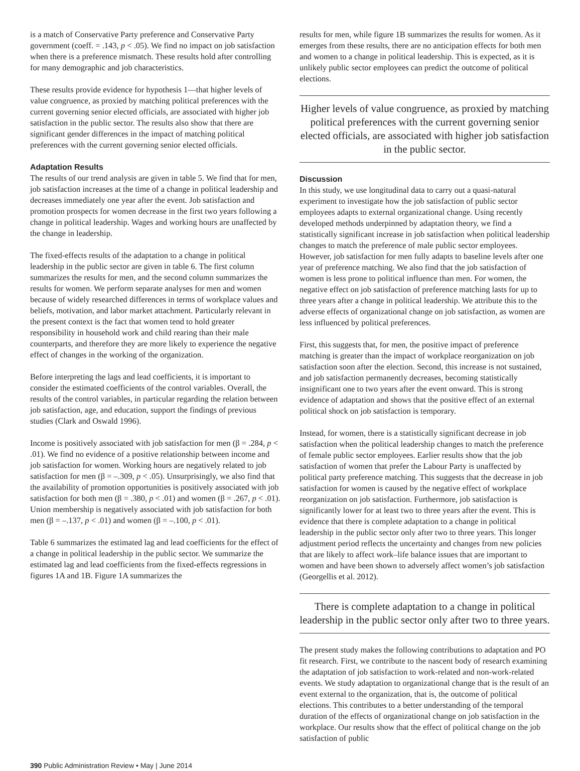is a match of Conservative Party preference and Conservative Party government (coeff. = .143, p < .05). We find no impact on job satisfaction when there is a preference mismatch. These results hold after controlling for many demographic and job characteristics.
These results provide evidence for hypothesis 1—that higher levels of value congruence, as proxied by matching political preferences with the current governing senior elected officials, are associated with higher job satisfaction in the public sector. The results also show that there are significant gender differences in the impact of matching political preferences with the current governing senior elected officials.
Adaptation Results
The results of our trend analysis are given in table 5. We find that for men, job satisfaction increases at the time of a change in political leadership and decreases immediately one year after the event. Job satisfaction and promotion prospects for women decrease in the first two years following a change in political leadership. Wages and working hours are unaffected by the change in leadership.
The fixed-effects results of the adaptation to a change in political leadership in the public sector are given in table 6. The first column summarizes the results for men, and the second column summarizes the results for women. We perform separate analyses for men and women because of widely researched differences in terms of workplace values and beliefs, motivation, and labor market attachment. Particularly relevant in the present context is the fact that women tend to hold greater responsibility in household work and child rearing than their male counterparts, and therefore they are more likely to experience the negative effect of changes in the working of the organization.
Before interpreting the lags and lead coefficients, it is important to consider the estimated coefficients of the control variables. Overall, the results of the control variables, in particular regarding the relation between job satisfaction, age, and education, support the findings of previous studies (Clark and Oswald 1996).
Income is positively associated with job satisfaction for men (β = .284, p < .01). We find no evidence of a positive relationship between income and job satisfaction for women. Working hours are negatively related to job satisfaction for men (β = –.309, p < .05). Unsurprisingly, we also find that the availability of promotion opportunities is positively associated with job satisfaction for both men (β = .380, p < .01) and women (β = .267, p < .01). Union membership is negatively associated with job satisfaction for both men (β = –.137, p < .01) and women (β = –.100, p < .01).
Table 6 summarizes the estimated lag and lead coefficients for the effect of a change in political leadership in the public sector. We summarize the estimated lag and lead coefficients from the fixed-effects regressions in figures 1A and 1B. Figure 1A summarizes the
results for men, while figure 1B summarizes the results for women. As it emerges from these results, there are no anticipation effects for both men and women to a change in political leadership. This is expected, as it is unlikely public sector employees can predict the outcome of political elections.
Higher levels of value congruence, as proxied by matching political preferences with the current governing senior elected officials, are associated with higher job satisfaction in the public sector.
Discussion
In this study, we use longitudinal data to carry out a quasi-natural experiment to investigate how the job satisfaction of public sector employees adapts to external organizational change. Using recently developed methods underpinned by adaptation theory, we find a statistically significant increase in job satisfaction when political leadership changes to match the preference of male public sector employees. However, job satisfaction for men fully adapts to baseline levels after one year of preference matching. We also find that the job satisfaction of women is less prone to political influence than men. For women, the negative effect on job satisfaction of preference matching lasts for up to three years after a change in political leadership. We attribute this to the adverse effects of organizational change on job satisfaction, as women are less influenced by political preferences.
First, this suggests that, for men, the positive impact of preference matching is greater than the impact of workplace reorganization on job satisfaction soon after the election. Second, this increase is not sustained, and job satisfaction permanently decreases, becoming statistically insignificant one to two years after the event onward. This is strong evidence of adaptation and shows that the positive effect of an external political shock on job satisfaction is temporary.
Instead, for women, there is a statistically significant decrease in job satisfaction when the political leadership changes to match the preference of female public sector employees. Earlier results show that the job satisfaction of women that prefer the Labour Party is unaffected by political party preference matching. This suggests that the decrease in job satisfaction for women is caused by the negative effect of workplace reorganization on job satisfaction. Furthermore, job satisfaction is significantly lower for at least two to three years after the event. This is evidence that there is complete adaptation to a change in political leadership in the public sector only after two to three years. This longer adjustment period reflects the uncertainty and changes from new policies that are likely to affect work–life balance issues that are important to women and have been shown to adversely affect women’s job satisfaction (Georgellis et al. 2012).
There is complete adaptation to a change in political leadership in the public sector only after two to three years.
The present study makes the following contributions to adaptation and PO fit research. First, we contribute to the nascent body of research examining the adaptation of job satisfaction to work-related and non-work-related events. We study adaptation to organizational change that is the result of an event external to the organization, that is, the outcome of political elections. This contributes to a better understanding of the temporal duration of the effects of organizational change on job satisfaction in the workplace. Our results show that the effect of political change on the job satisfaction of public
390 Public Administration Review • May | June 2014